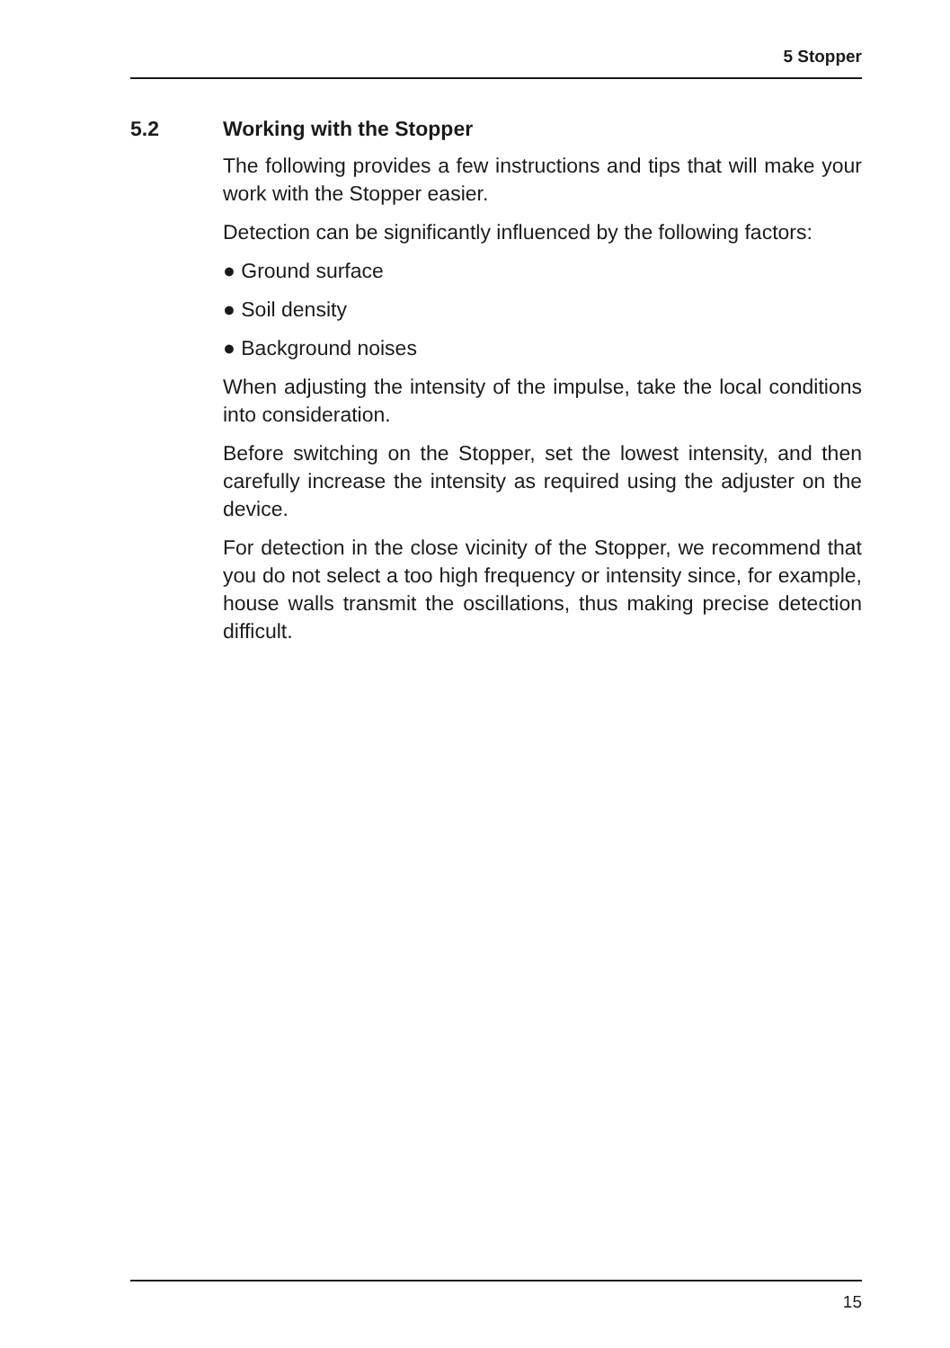5 Stopper
5.2 Working with the Stopper
The following provides a few instructions and tips that will make your work with the Stopper easier.
Detection can be significantly influenced by the following factors:
● Ground surface
● Soil density
● Background noises
When adjusting the intensity of the impulse, take the local conditions into consideration.
Before switching on the Stopper, set the lowest intensity, and then carefully increase the intensity as required using the adjuster on the device.
For detection in the close vicinity of the Stopper, we recommend that you do not select a too high frequency or intensity since, for example, house walls transmit the oscillations, thus making precise detection difficult.
15